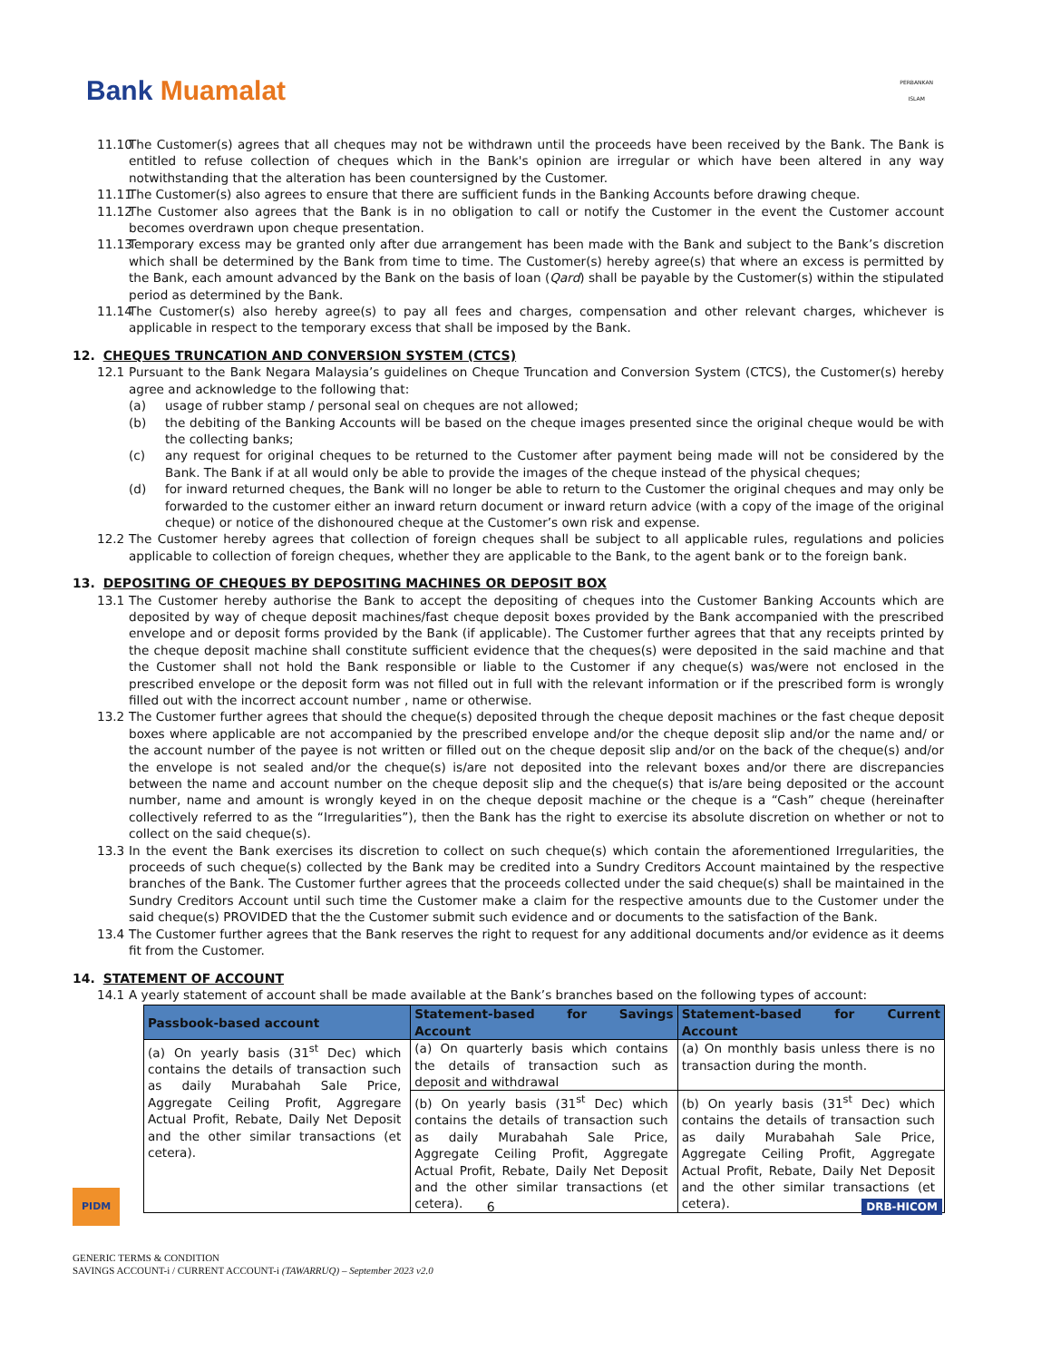Bank Muamalat
PERBANKAN
ISLAM
11.10
The Customer(s) agrees that all cheques may not be withdrawn until the proceeds have been received by the Bank. The Bank is entitled to refuse collection of cheques which in the Bank's opinion are irregular or which have been altered in any way notwithstanding that the alteration has been countersigned by the Customer.
11.11
The Customer(s) also agrees to ensure that there are sufficient funds in the Banking Accounts before drawing cheque.
11.12
The Customer also agrees that the Bank is in no obligation to call or notify the Customer in the event the Customer account becomes overdrawn upon cheque presentation.
11.13
Temporary excess may be granted only after due arrangement has been made with the Bank and subject to the Bank’s discretion which shall be determined by the Bank from time to time. The Customer(s) hereby agree(s) that where an excess is permitted by the Bank, each amount advanced by the Bank on the basis of loan (Qard) shall be payable by the Customer(s) within the stipulated period as determined by the Bank.
11.14
The Customer(s) also hereby agree(s) to pay all fees and charges, compensation and other relevant charges, whichever is applicable in respect to the temporary excess that shall be imposed by the Bank.
12. CHEQUES TRUNCATION AND CONVERSION SYSTEM (CTCS)
12.1 Pursuant to the Bank Negara Malaysia’s guidelines on Cheque Truncation and Conversion System (CTCS), the Customer(s) hereby agree and acknowledge to the following that:
(a) usage of rubber stamp / personal seal on cheques are not allowed;
(b) the debiting of the Banking Accounts will be based on the cheque images presented since the original cheque would be with the collecting banks;
(c) any request for original cheques to be returned to the Customer after payment being made will not be considered by the Bank. The Bank if at all would only be able to provide the images of the cheque instead of the physical cheques;
(d) for inward returned cheques, the Bank will no longer be able to return to the Customer the original cheques and may only be forwarded to the customer either an inward return document or inward return advice (with a copy of the image of the original cheque) or notice of the dishonoured cheque at the Customer’s own risk and expense.
12.2 The Customer hereby agrees that collection of foreign cheques shall be subject to all applicable rules, regulations and policies applicable to collection of foreign cheques, whether they are applicable to the Bank, to the agent bank or to the foreign bank.
13. DEPOSITING OF CHEQUES BY DEPOSITING MACHINES OR DEPOSIT BOX
13.1 The Customer hereby authorise the Bank to accept the depositing of cheques into the Customer Banking Accounts which are deposited by way of cheque deposit machines/fast cheque deposit boxes provided by the Bank accompanied with the prescribed envelope and or deposit forms provided by the Bank (if applicable). The Customer further agrees that that any receipts printed by the cheque deposit machine shall constitute sufficient evidence that the cheques(s) were deposited in the said machine and that the Customer shall not hold the Bank responsible or liable to the Customer if any cheque(s) was/were not enclosed in the prescribed envelope or the deposit form was not filled out in full with the relevant information or if the prescribed form is wrongly filled out with the incorrect account number , name or otherwise.
13.2 The Customer further agrees that should the cheque(s) deposited through the cheque deposit machines or the fast cheque deposit boxes where applicable are not accompanied by the prescribed envelope and/or the cheque deposit slip and/or the name and/ or the account number of the payee is not written or filled out on the cheque deposit slip and/or on the back of the cheque(s) and/or the envelope is not sealed and/or the cheque(s) is/are not deposited into the relevant boxes and/or there are discrepancies between the name and account number on the cheque deposit slip and the cheque(s) that is/are being deposited or the account number, name and amount is wrongly keyed in on the cheque deposit machine or the cheque is a “Cash” cheque (hereinafter collectively referred to as the “Irregularities”), then the Bank has the right to exercise its absolute discretion on whether or not to collect on the said cheque(s).
13.3 In the event the Bank exercises its discretion to collect on such cheque(s) which contain the aforementioned Irregularities, the proceeds of such cheque(s) collected by the Bank may be credited into a Sundry Creditors Account maintained by the respective branches of the Bank. The Customer further agrees that the proceeds collected under the said cheque(s) shall be maintained in the Sundry Creditors Account until such time the Customer make a claim for the respective amounts due to the Customer under the said cheque(s) PROVIDED that the the Customer submit such evidence and or documents to the satisfaction of the Bank.
13.4 The Customer further agrees that the Bank reserves the right to request for any additional documents and/or evidence as it deems fit from the Customer.
14. STATEMENT OF ACCOUNT
14.1 A yearly statement of account shall be made available at the Bank’s branches based on the following types of account:
| Passbook-based account | Statement-based for Savings Account | Statement-based for Current Account |
| --- | --- | --- |
| (a) On yearly basis (31<sup>st</sup> Dec) which contains the details of transaction such as daily Murabahah Sale Price, Aggregate Ceiling Profit, Aggregare Actual Profit, Rebate, Daily Net Deposit and the other similar transactions (et cetera). | (a) On quarterly basis which contains the details of transaction such as deposit and withdrawal | (a) On monthly basis unless there is no transaction during the month. |
| | (b) On yearly basis (31<sup>st</sup> Dec) which contains the details of transaction such as daily Murabahah Sale Price, Aggregate Ceiling Profit, Aggregate Actual Profit, Rebate, Daily Net Deposit and the other similar transactions (et cetera). | (b) On yearly basis (31<sup>st</sup> Dec) which contains the details of transaction such as daily Murabahah Sale Price, Aggregate Ceiling Profit, Aggregate Actual Profit, Rebate, Daily Net Deposit and the other similar transactions (et cetera). |
PIDM
6
DRB-HICOM
GENERIC TERMS & CONDITION
SAVINGS ACCOUNT-i / CURRENT ACCOUNT-i (TAWARRUQ) – September 2023 v2.0